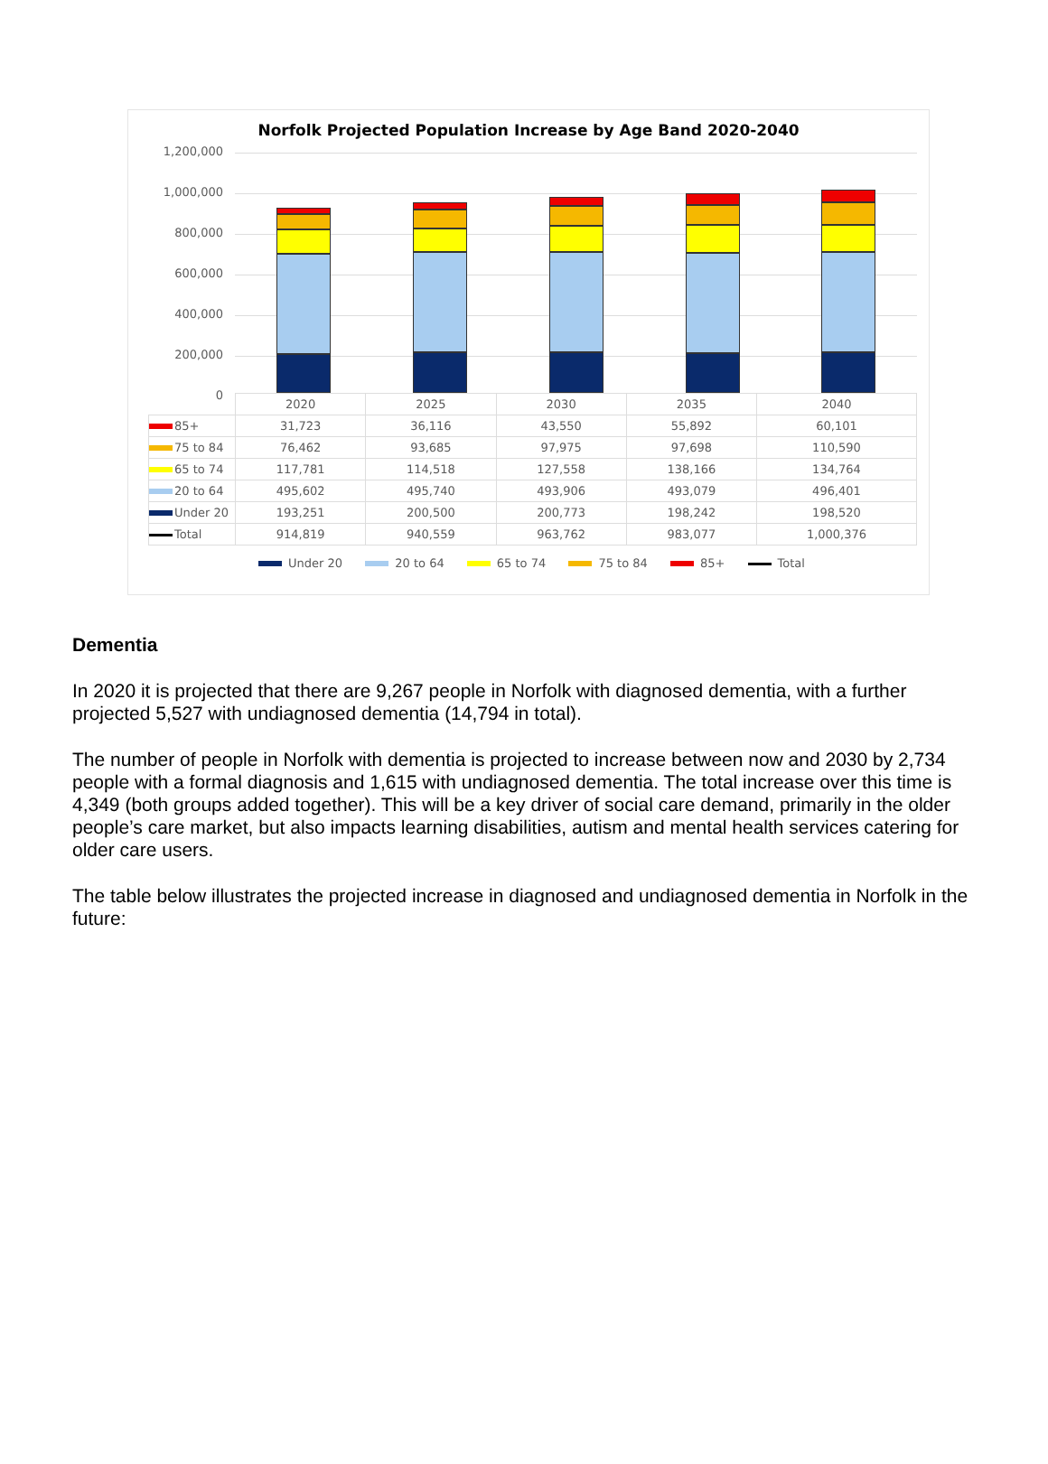Norfolk Projected Population Increase by Age Band 2020-2040
1,200,000
1,000,000
800,000
600,000
400,000
200,000
0
| | 2020 | 2025 | 2030 | 2035 | 2040 |
| 85+ | 31,723 | 36,116 | 43,550 | 55,892 | 60,101 |
| 75 to 84 | 76,462 | 93,685 | 97,975 | 97,698 | 110,590 |
| 65 to 74 | 117,781 | 114,518 | 127,558 | 138,166 | 134,764 |
| 20 to 64 | 495,602 | 495,740 | 493,906 | 493,079 | 496,401 |
| Under 20 | 193,251 | 200,500 | 200,773 | 198,242 | 198,520 |
| Total | 914,819 | 940,559 | 963,762 | 983,077 | 1,000,376 |
Under 20 20 to 64 65 to 74 75 to 84 85+ Total
Dementia
In 2020 it is projected that there are 9,267 people in Norfolk with diagnosed dementia, with a further projected 5,527 with undiagnosed dementia (14,794 in total).
The number of people in Norfolk with dementia is projected to increase between now and 2030 by 2,734 people with a formal diagnosis and 1,615 with undiagnosed dementia. The total increase over this time is 4,349 (both groups added together). This will be a key driver of social care demand, primarily in the older people’s care market, but also impacts learning disabilities, autism and mental health services catering for older care users.
The table below illustrates the projected increase in diagnosed and undiagnosed dementia in Norfolk in the future: